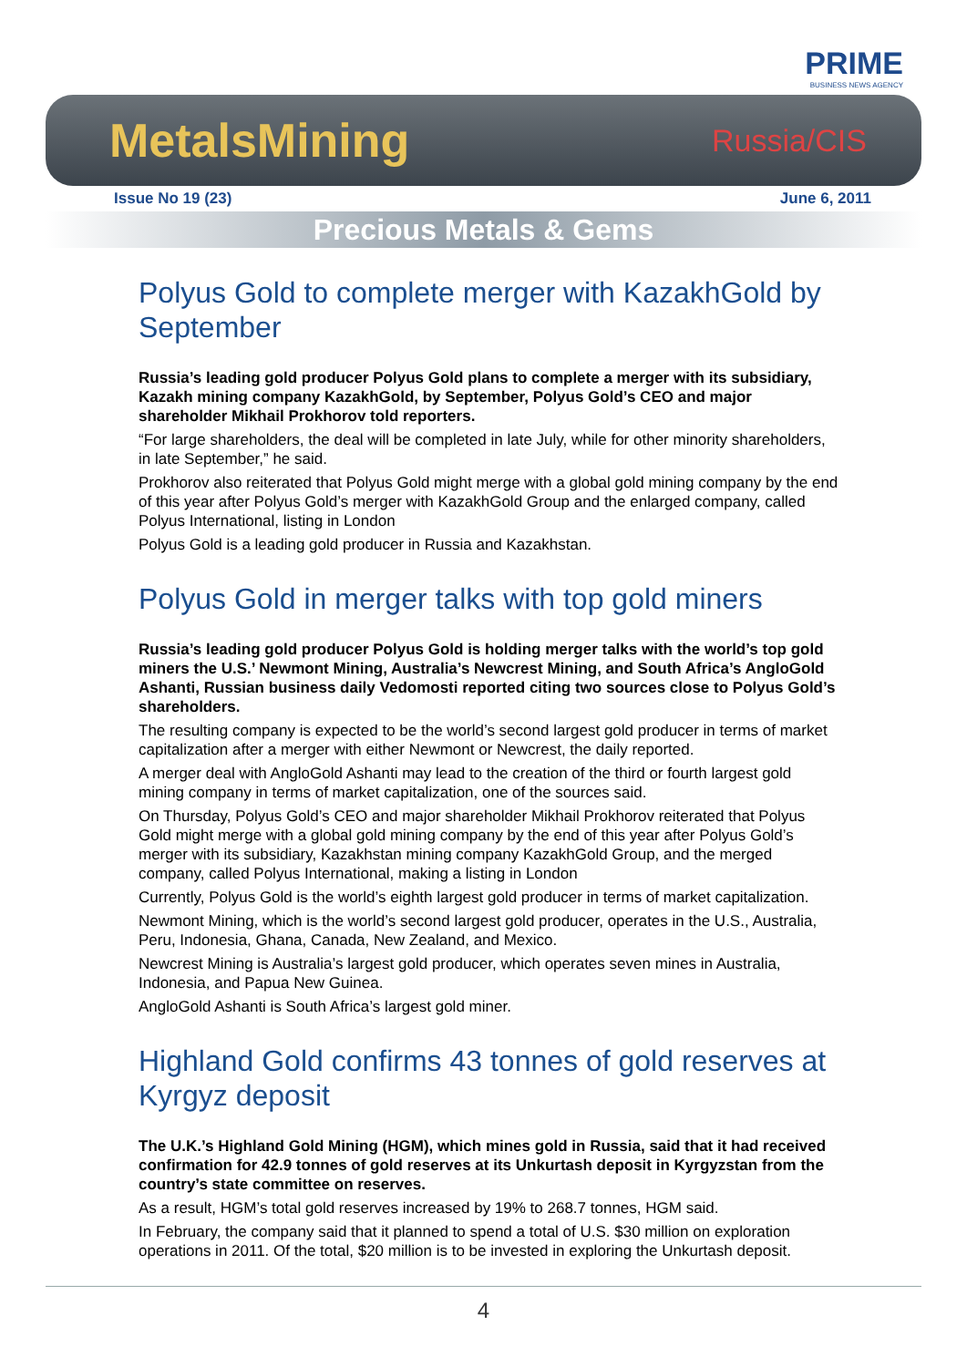PRIME
BUSINESS NEWS AGENCY
MetalsMining Russia/CIS
Issue No 19 (23) June 6, 2011
Precious Metals & Gems
Polyus Gold to complete merger with KazakhGold by September
Russia’s leading gold producer Polyus Gold plans to complete a merger with its subsidiary, Kazakh mining company KazakhGold, by September, Polyus Gold’s CEO and major shareholder Mikhail Prokhorov told reporters.
“For large shareholders, the deal will be completed in late July, while for other minority shareholders, in late September,” he said.
Prokhorov also reiterated that Polyus Gold might merge with a global gold mining company by the end of this year after Polyus Gold’s merger with KazakhGold Group and the enlarged company, called Polyus International, listing in London
Polyus Gold is a leading gold producer in Russia and Kazakhstan.
Polyus Gold in merger talks with top gold miners
Russia’s leading gold producer Polyus Gold is holding merger talks with the world’s top gold miners the U.S.’ Newmont Mining, Australia’s Newcrest Mining, and South Africa’s AngloGold Ashanti, Russian business daily Vedomosti reported citing two sources close to Polyus Gold’s shareholders.
The resulting company is expected to be the world’s second largest gold producer in terms of market capitalization after a merger with either Newmont or Newcrest, the daily reported.
A merger deal with AngloGold Ashanti may lead to the creation of the third or fourth largest gold mining company in terms of market capitalization, one of the sources said.
On Thursday, Polyus Gold’s CEO and major shareholder Mikhail Prokhorov reiterated that Polyus Gold might merge with a global gold mining company by the end of this year after Polyus Gold’s merger with its subsidiary, Kazakhstan mining company KazakhGold Group, and the merged company, called Polyus International, making a listing in London
Currently, Polyus Gold is the world’s eighth largest gold producer in terms of market capitalization.
Newmont Mining, which is the world’s second largest gold producer, operates in the U.S., Australia, Peru, Indonesia, Ghana, Canada, New Zealand, and Mexico.
Newcrest Mining is Australia’s largest gold producer, which operates seven mines in Australia, Indonesia, and Papua New Guinea.
AngloGold Ashanti is South Africa’s largest gold miner.
Highland Gold confirms 43 tonnes of gold reserves at Kyrgyz deposit
The U.K.’s Highland Gold Mining (HGM), which mines gold in Russia, said that it had received confirmation for 42.9 tonnes of gold reserves at its Unkurtash deposit in Kyrgyzstan from the country’s state committee on reserves.
As a result, HGM’s total gold reserves increased by 19% to 268.7 tonnes, HGM said.
In February, the company said that it planned to spend a total of U.S. $30 million on exploration operations in 2011. Of the total, $20 million is to be invested in exploring the Unkurtash deposit.
4